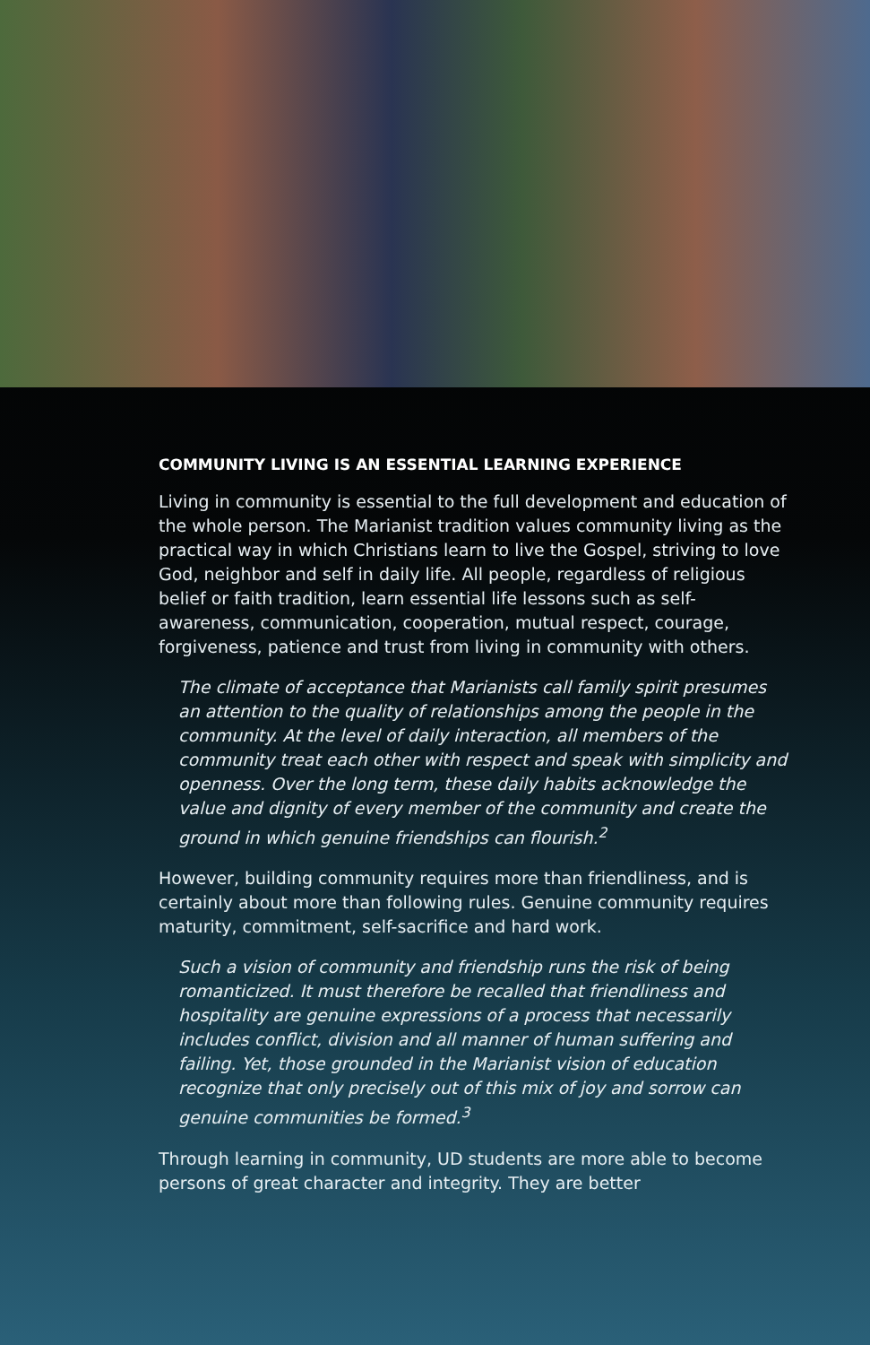COMMUNITY LIVING IS AN ESSENTIAL LEARNING EXPERIENCE
Living in community is essential to the full development and education of the whole person. The Marianist tradition values community living as the practical way in which Christians learn to live the Gospel, striving to love God, neighbor and self in daily life. All people, regardless of religious belief or faith tradition, learn essential life lessons such as self-awareness, communication, cooperation, mutual respect, courage, forgiveness, patience and trust from living in community with others.
The climate of acceptance that Marianists call family spirit presumes an attention to the quality of relationships among the people in the community. At the level of daily interaction, all members of the community treat each other with respect and speak with simplicity and openness. Over the long term, these daily habits acknowledge the value and dignity of every member of the community and create the ground in which genuine friendships can flourish.<sup>2</sup>
However, building community requires more than friendliness, and is certainly about more than following rules. Genuine community requires maturity, commitment, self-sacrifice and hard work.
Such a vision of community and friendship runs the risk of being romanticized. It must therefore be recalled that friendliness and hospitality are genuine expressions of a process that necessarily includes conflict, division and all manner of human suffering and failing. Yet, those grounded in the Marianist vision of education recognize that only precisely out of this mix of joy and sorrow can genuine communities be formed.<sup>3</sup>
Through learning in community, UD students are more able to become persons of great character and integrity. They are better